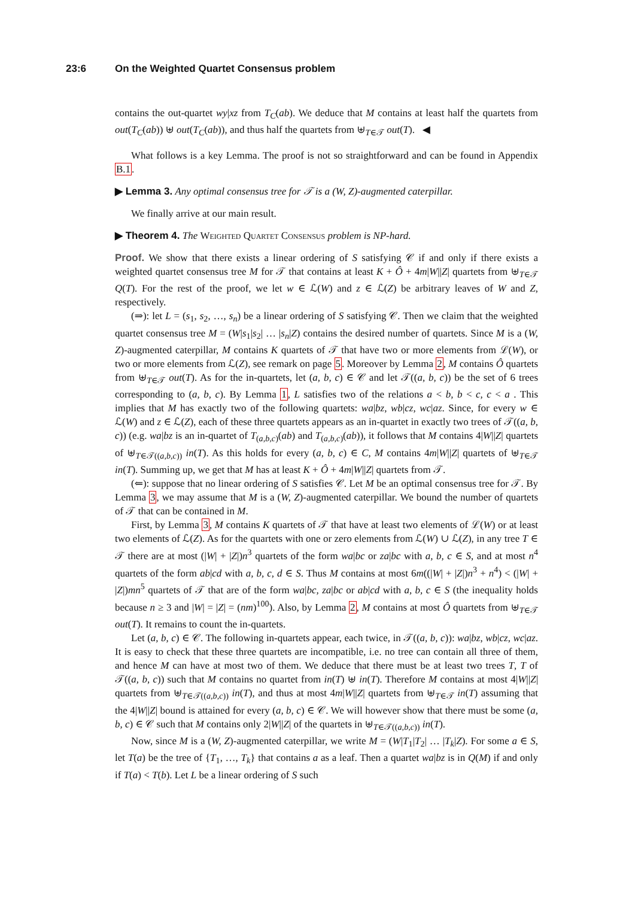23:6 On the Weighted Quartet Consensus problem
contains the out-quartet wy|xz from T<sub>C</sub>(ab). We deduce that M contains at least half the quartets from out(T<sub>C</sub>(ab)) ⊎ out(T<sub>C</sub>(ab)), and thus half the quartets from ⊎<sub>T∈𝒯</sub> out(T). ◀
What follows is a key Lemma. The proof is not so straightforward and can be found in Appendix B.1.
▶ Lemma 3. Any optimal consensus tree for 𝒯 is a (W, Z)-augmented caterpillar.
We finally arrive at our main result.
▶ Theorem 4. The Weighted Quartet Consensus problem is NP-hard.
Proof. We show that there exists a linear ordering of S satisfying 𝒞 if and only if there exists a weighted quartet consensus tree M for 𝒯 that contains at least K + Ô + 4m|W||Z| quartets from ⊎<sub>T∈𝒯</sub> Q(T). For the rest of the proof, we let w ∈ ℒ(W) and z ∈ ℒ(Z) be arbitrary leaves of W and Z, respectively.
(⇒): let L = (s<sub>1</sub>, s<sub>2</sub>, …, s<sub>n</sub>) be a linear ordering of S satisfying 𝒞. Then we claim that the weighted quartet consensus tree M = (W|s<sub>1</sub>|s<sub>2</sub>| … |s<sub>n</sub>|Z) contains the desired number of quartets. Since M is a (W, Z)-augmented caterpillar, M contains K quartets of 𝒯 that have two or more elements from ℒ(W), or two or more elements from ℒ(Z), see remark on page 5. Moreover by Lemma 2, M contains Ô quartets from ⊎<sub>T∈𝒯</sub> out(T). As for the in-quartets, let (a, b, c) ∈ 𝒞 and let 𝒯((a, b, c)) be the set of 6 trees corresponding to (a, b, c). By Lemma 1, L satisfies two of the relations a < b, b < c, c < a . This implies that M has exactly two of the following quartets: wa|bz, wb|cz, wc|az. Since, for every w ∈ ℒ(W) and z ∈ ℒ(Z), each of these three quartets appears as an in-quartet in exactly two trees of 𝒯((a, b, c)) (e.g. wa|bz is an in-quartet of T<sub>(a,b,c)</sub>(ab) and T<sub>(a,b,c)</sub>(ab)), it follows that M contains 4|W||Z| quartets of ⊎<sub>T∈𝒯((a,b,c))</sub> in(T). As this holds for every (a, b, c) ∈ C, M contains 4m|W||Z| quartets of ⊎<sub>T∈𝒯</sub> in(T). Summing up, we get that M has at least K + Ô + 4m|W||Z| quartets from 𝒯.
(⇐): suppose that no linear ordering of S satisfies 𝒞. Let M be an optimal consensus tree for 𝒯. By Lemma 3, we may assume that M is a (W, Z)-augmented caterpillar. We bound the number of quartets of 𝒯 that can be contained in M.
First, by Lemma 3, M contains K quartets of 𝒯 that have at least two elements of ℒ(W) or at least two elements of ℒ(Z). As for the quartets with one or zero elements from ℒ(W) ∪ ℒ(Z), in any tree T ∈ 𝒯 there are at most (|W| + |Z|)n<sup>3</sup> quartets of the form wa|bc or za|bc with a, b, c ∈ S, and at most n<sup>4</sup> quartets of the form ab|cd with a, b, c, d ∈ S. Thus M contains at most 6m((|W| + |Z|)n<sup>3</sup> + n<sup>4</sup>) < (|W| + |Z|)mn<sup>5</sup> quartets of 𝒯 that are of the form wa|bc, za|bc or ab|cd with a, b, c ∈ S (the inequality holds because n ≥ 3 and |W| = |Z| = (nm)<sup>100</sup>). Also, by Lemma 2, M contains at most Ô quartets from ⊎<sub>T∈𝒯</sub> out(T). It remains to count the in-quartets.
Let (a, b, c) ∈ 𝒞. The following in-quartets appear, each twice, in 𝒯((a, b, c)): wa|bz, wb|cz, wc|az. It is easy to check that these three quartets are incompatible, i.e. no tree can contain all three of them, and hence M can have at most two of them. We deduce that there must be at least two trees T, T of 𝒯((a, b, c)) such that M contains no quartet from in(T) ⊎ in(T). Therefore M contains at most 4|W||Z| quartets from ⊎<sub>T∈𝒯((a,b,c))</sub> in(T), and thus at most 4m|W||Z| quartets from ⊎<sub>T∈𝒯</sub> in(T) assuming that the 4|W||Z| bound is attained for every (a, b, c) ∈ 𝒞. We will however show that there must be some (a, b, c) ∈ 𝒞 such that M contains only 2|W||Z| of the quartets in ⊎<sub>T∈𝒯((a,b,c))</sub> in(T).
Now, since M is a (W, Z)-augmented caterpillar, we write M = (W|T<sub>1</sub>|T<sub>2</sub>| … |T<sub>k</sub>|Z). For some a ∈ S, let T(a) be the tree of {T<sub>1</sub>, …, T<sub>k</sub>} that contains a as a leaf. Then a quartet wa|bz is in Q(M) if and only if T(a) < T(b). Let L be a linear ordering of S such